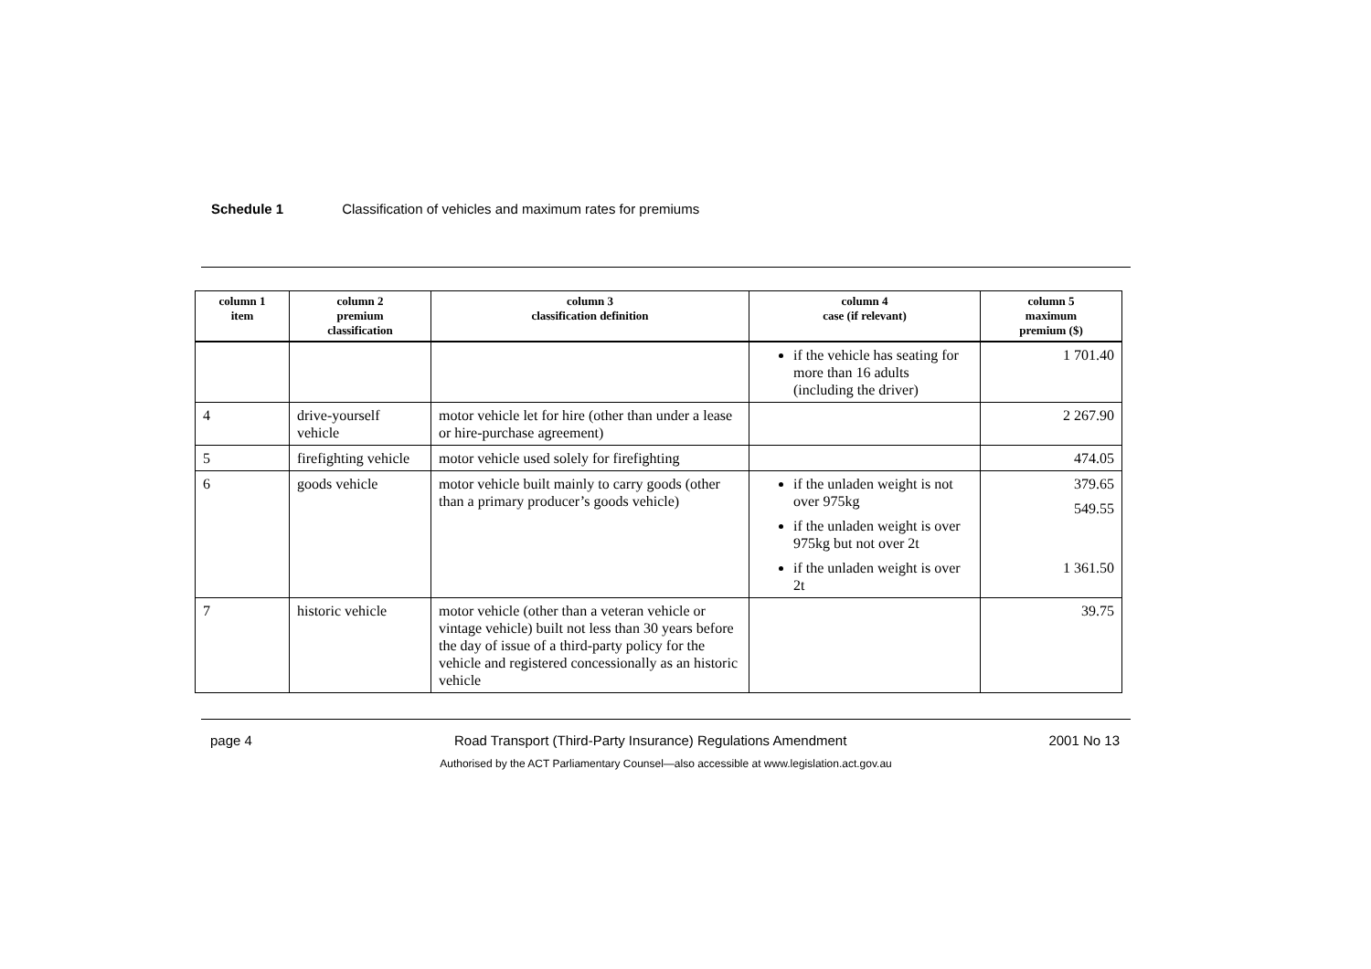Schedule 1 Classification of vehicles and maximum rates for premiums
| column 1 item | column 2 premium classification | column 3 classification definition | column 4 case (if relevant) | column 5 maximum premium ($) |
| --- | --- | --- | --- | --- |
| | | | if the vehicle has seating for more than 16 adults (including the driver) | 1 701.40 |
| 4 | drive-yourself vehicle | motor vehicle let for hire (other than under a lease or hire-purchase agreement) | | 2 267.90 |
| 5 | firefighting vehicle | motor vehicle used solely for firefighting | | 474.05 |
| 6 | goods vehicle | motor vehicle built mainly to carry goods (other than a primary producer’s goods vehicle) | if the unladen weight is not over 975kg if the unladen weight is over 975kg but not over 2t if the unladen weight is over 2t | 379.65 549.55 1 361.50 |
| 7 | historic vehicle | motor vehicle (other than a veteran vehicle or vintage vehicle) built not less than 30 years before the day of issue of a third-party policy for the vehicle and registered concessionally as an historic vehicle | | 39.75 |
page 4 Road Transport (Third-Party Insurance) Regulations Amendment 2001 No 13
Authorised by the ACT Parliamentary Counsel—also accessible at www.legislation.act.gov.au